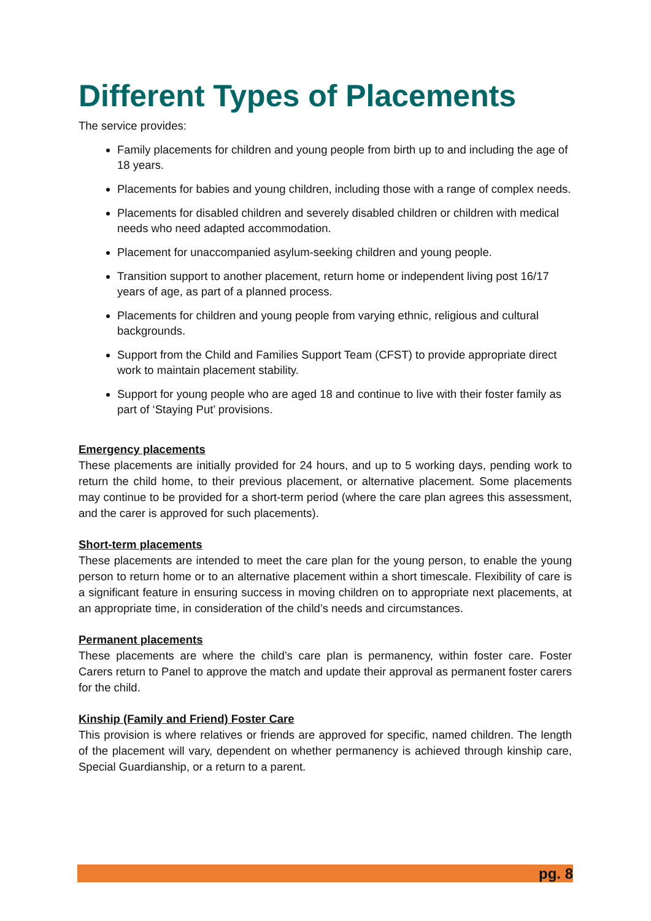Different Types of Placements
The service provides:
Family placements for children and young people from birth up to and including the age of 18 years.
Placements for babies and young children, including those with a range of complex needs.
Placements for disabled children and severely disabled children or children with medical needs who need adapted accommodation.
Placement for unaccompanied asylum-seeking children and young people.
Transition support to another placement, return home or independent living post 16/17 years of age, as part of a planned process.
Placements for children and young people from varying ethnic, religious and cultural backgrounds.
Support from the Child and Families Support Team (CFST) to provide appropriate direct work to maintain placement stability.
Support for young people who are aged 18 and continue to live with their foster family as part of ‘Staying Put’ provisions.
Emergency placements
These placements are initially provided for 24 hours, and up to 5 working days, pending work to return the child home, to their previous placement, or alternative placement. Some placements may continue to be provided for a short-term period (where the care plan agrees this assessment, and the carer is approved for such placements).
Short-term placements
These placements are intended to meet the care plan for the young person, to enable the young person to return home or to an alternative placement within a short timescale. Flexibility of care is a significant feature in ensuring success in moving children on to appropriate next placements, at an appropriate time, in consideration of the child’s needs and circumstances.
Permanent placements
These placements are where the child’s care plan is permanency, within foster care. Foster Carers return to Panel to approve the match and update their approval as permanent foster carers for the child.
Kinship (Family and Friend) Foster Care
This provision is where relatives or friends are approved for specific, named children. The length of the placement will vary, dependent on whether permanency is achieved through kinship care, Special Guardianship, or a return to a parent.
pg. 8